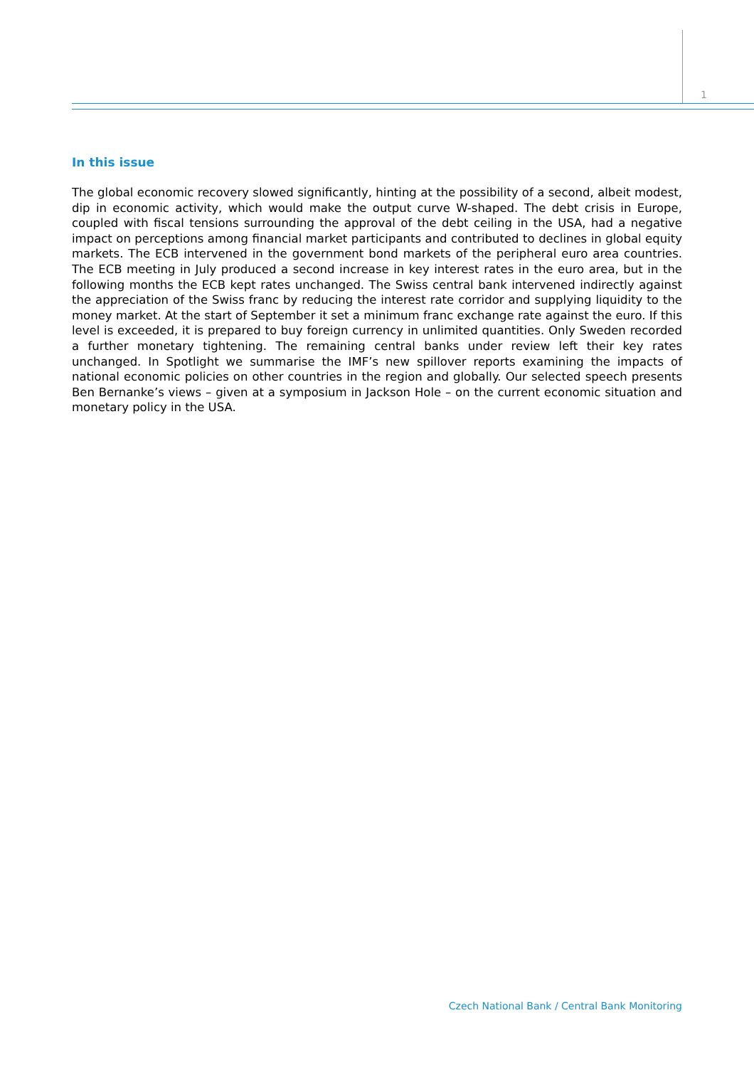1
In this issue
The global economic recovery slowed significantly, hinting at the possibility of a second, albeit modest, dip in economic activity, which would make the output curve W-shaped. The debt crisis in Europe, coupled with fiscal tensions surrounding the approval of the debt ceiling in the USA, had a negative impact on perceptions among financial market participants and contributed to declines in global equity markets. The ECB intervened in the government bond markets of the peripheral euro area countries. The ECB meeting in July produced a second increase in key interest rates in the euro area, but in the following months the ECB kept rates unchanged. The Swiss central bank intervened indirectly against the appreciation of the Swiss franc by reducing the interest rate corridor and supplying liquidity to the money market. At the start of September it set a minimum franc exchange rate against the euro. If this level is exceeded, it is prepared to buy foreign currency in unlimited quantities. Only Sweden recorded a further monetary tightening. The remaining central banks under review left their key rates unchanged. In Spotlight we summarise the IMF’s new spillover reports examining the impacts of national economic policies on other countries in the region and globally. Our selected speech presents Ben Bernanke’s views – given at a symposium in Jackson Hole – on the current economic situation and monetary policy in the USA.
Czech National Bank / Central Bank Monitoring